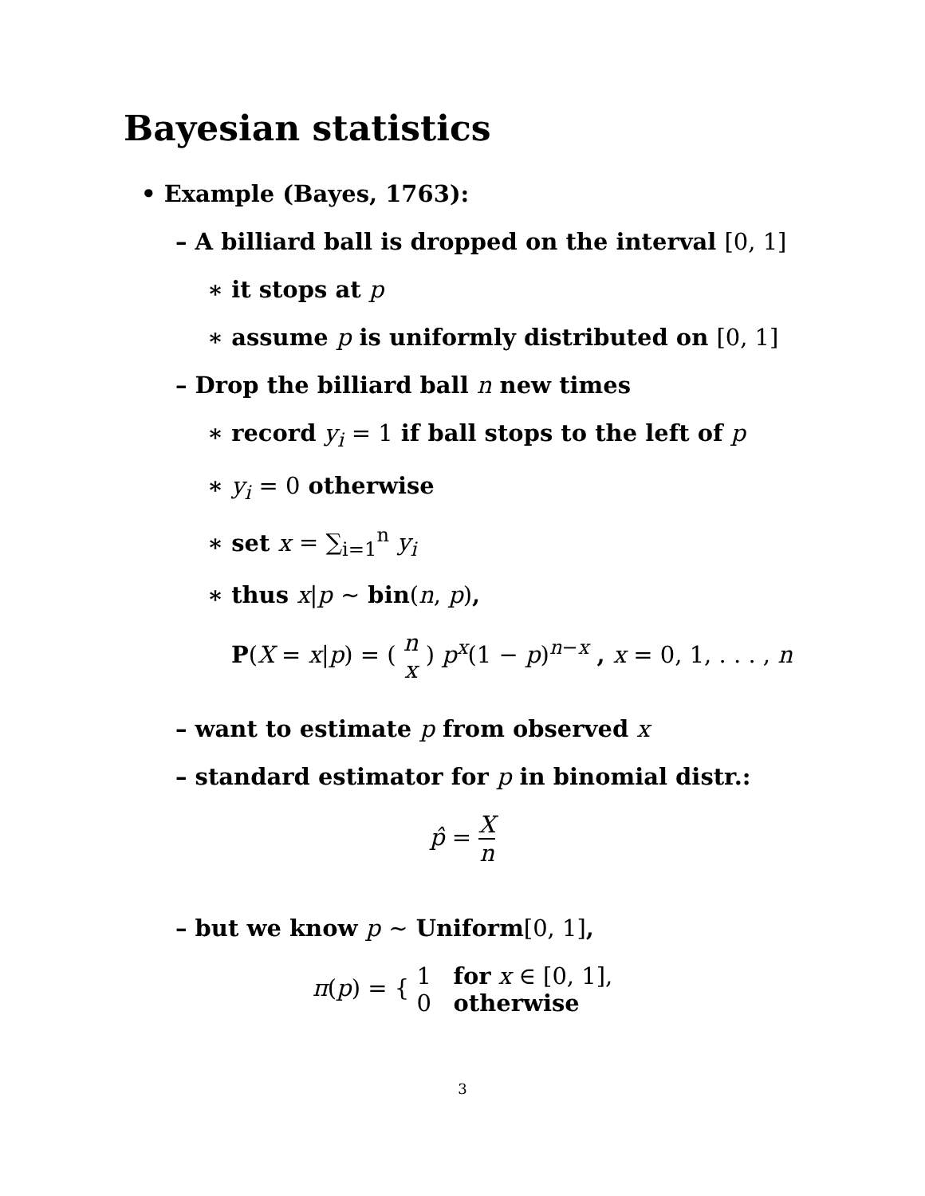Bayesian statistics
• Example (Bayes, 1763):
– A billiard ball is dropped on the interval [0, 1]
∗ it stops at p
∗ assume p is uniformly distributed on [0, 1]
– Drop the billiard ball n new times
∗ record y<sub>i</sub> = 1 if ball stops to the left of p
∗ y<sub>i</sub> = 0 otherwise
∗ set x = ∑<sub>i=1</sub><sup>n</sup> y<sub>i</sub>
∗ thus x|p ∼ bin(n, p),
P(X = x|p) = ( n x ) p<sup>x</sup>(1 − p)<sup>n−x</sup> , x = 0, 1, . . . , n
– want to estimate p from observed x
– standard estimator for p in binomial distr.:
p̂ = X n
– but we know p ∼ Uniform[0, 1],
π(p) = { 1 for x ∈ [0, 1], 0 otherwise
3